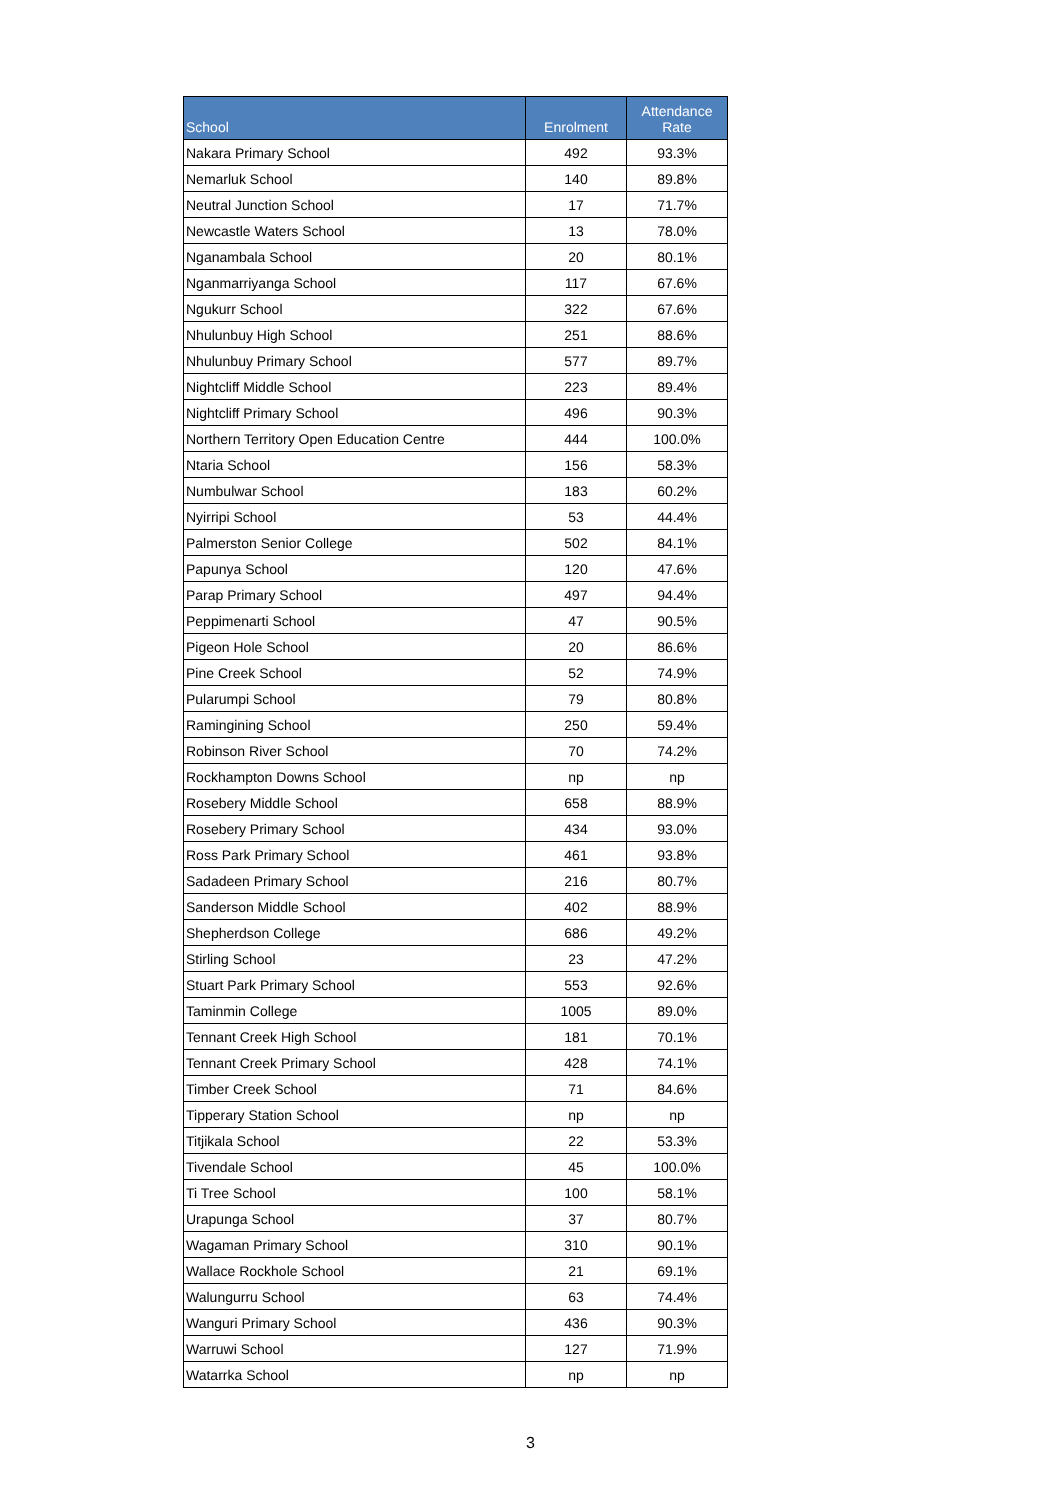| School | Enrolment | Attendance Rate |
| --- | --- | --- |
| Nakara Primary School | 492 | 93.3% |
| Nemarluk School | 140 | 89.8% |
| Neutral Junction School | 17 | 71.7% |
| Newcastle Waters School | 13 | 78.0% |
| Nganambala School | 20 | 80.1% |
| Nganmarriyanga School | 117 | 67.6% |
| Ngukurr School | 322 | 67.6% |
| Nhulunbuy High School | 251 | 88.6% |
| Nhulunbuy Primary School | 577 | 89.7% |
| Nightcliff Middle School | 223 | 89.4% |
| Nightcliff Primary School | 496 | 90.3% |
| Northern Territory Open Education Centre | 444 | 100.0% |
| Ntaria School | 156 | 58.3% |
| Numbulwar School | 183 | 60.2% |
| Nyirripi School | 53 | 44.4% |
| Palmerston Senior College | 502 | 84.1% |
| Papunya School | 120 | 47.6% |
| Parap Primary School | 497 | 94.4% |
| Peppimenarti School | 47 | 90.5% |
| Pigeon Hole School | 20 | 86.6% |
| Pine Creek School | 52 | 74.9% |
| Pularumpi School | 79 | 80.8% |
| Ramingining School | 250 | 59.4% |
| Robinson River School | 70 | 74.2% |
| Rockhampton Downs School | np | np |
| Rosebery Middle School | 658 | 88.9% |
| Rosebery Primary School | 434 | 93.0% |
| Ross Park Primary School | 461 | 93.8% |
| Sadadeen Primary School | 216 | 80.7% |
| Sanderson Middle School | 402 | 88.9% |
| Shepherdson College | 686 | 49.2% |
| Stirling School | 23 | 47.2% |
| Stuart Park Primary School | 553 | 92.6% |
| Taminmin College | 1005 | 89.0% |
| Tennant Creek High School | 181 | 70.1% |
| Tennant Creek Primary School | 428 | 74.1% |
| Timber Creek School | 71 | 84.6% |
| Tipperary Station School | np | np |
| Titjikala School | 22 | 53.3% |
| Tivendale School | 45 | 100.0% |
| Ti Tree School | 100 | 58.1% |
| Urapunga School | 37 | 80.7% |
| Wagaman Primary School | 310 | 90.1% |
| Wallace Rockhole School | 21 | 69.1% |
| Walungurru School | 63 | 74.4% |
| Wanguri Primary School | 436 | 90.3% |
| Warruwi School | 127 | 71.9% |
| Watarrka School | np | np |
3